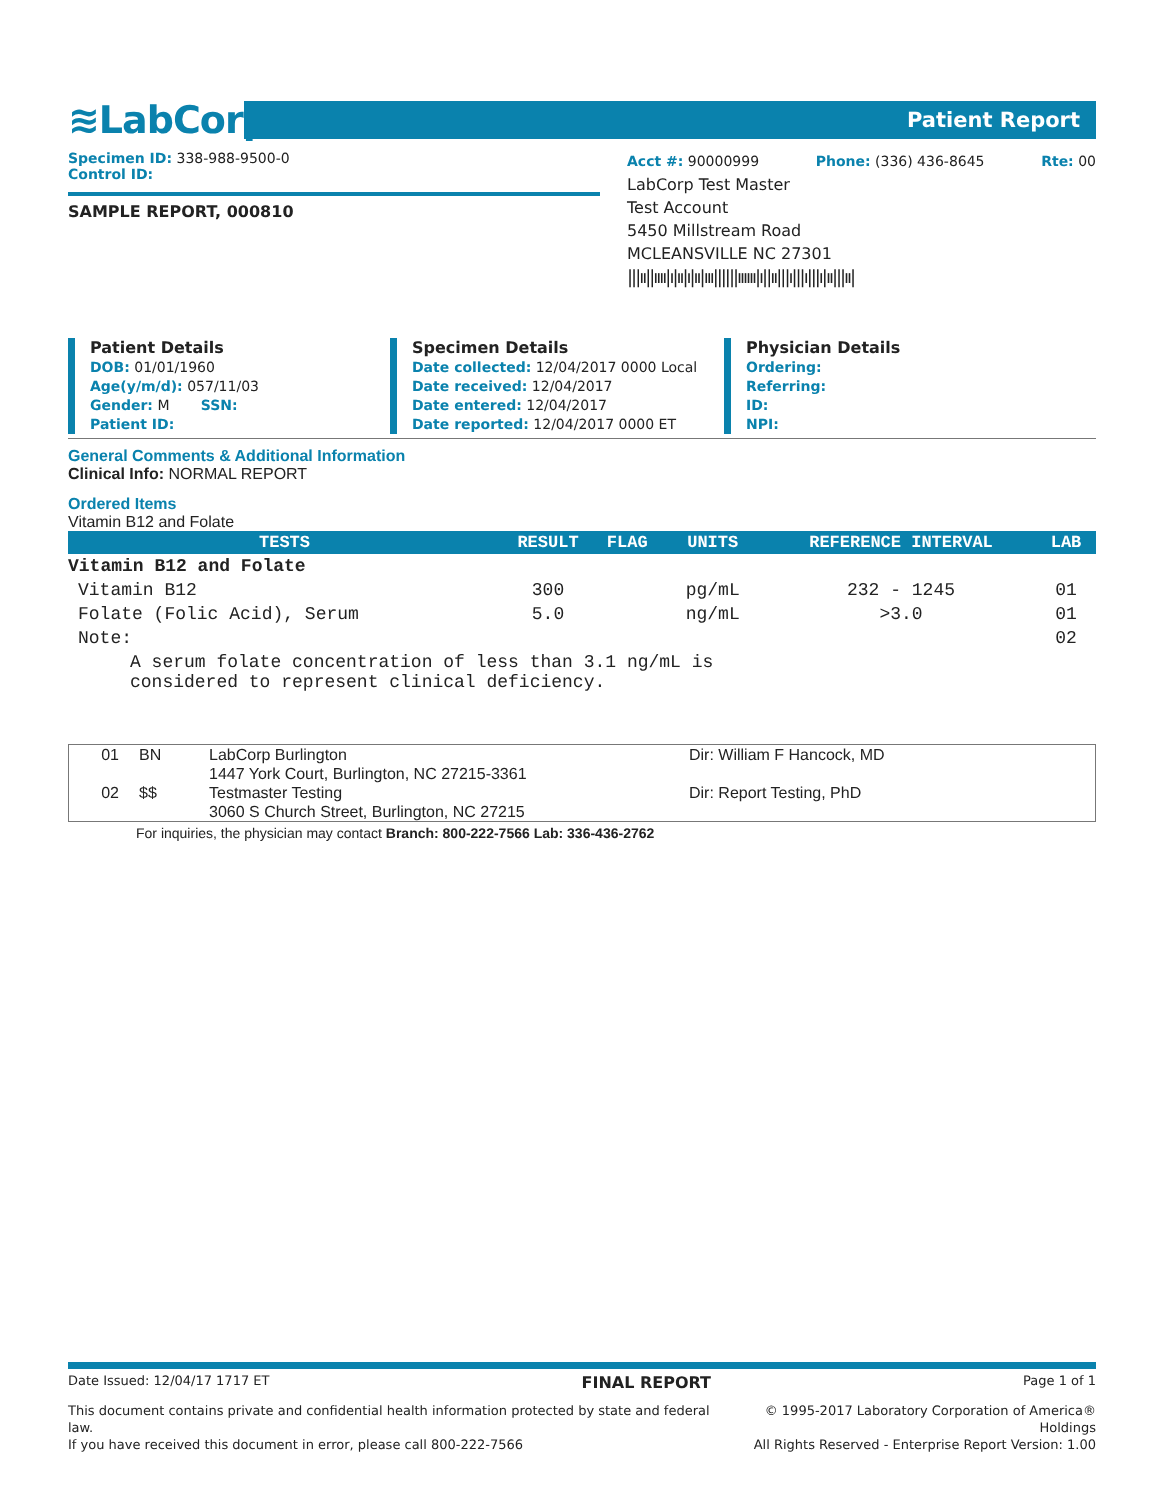≋LabCorp
Patient Report
Specimen ID: 338-988-9500-0
Control ID:
SAMPLE REPORT, 000810
Acct #: 90000999 Phone: (336) 436-8645 Rte: 00
LabCorp Test Master
Test Account
5450 Millstream Road
MCLEANSVILLE NC 27301
|||ıı||ıııı|ı|ıı|ı|ıı|ııı||||||ıııııı|ı||ıı|||ı|||ı|||ı|ıı|||ıı|
Patient Details
DOB: 01/01/1960
Age(y/m/d): 057/11/03
Gender: M SSN:
Patient ID:
Specimen Details
Date collected: 12/04/2017 0000 Local
Date received: 12/04/2017
Date entered: 12/04/2017
Date reported: 12/04/2017 0000 ET
Physician Details
Ordering:
Referring:
ID:
NPI:
General Comments & Additional Information
Clinical Info: NORMAL REPORT
Ordered Items
Vitamin B12 and Folate
| TESTS | RESULT | FLAG | UNITS | REFERENCE INTERVAL | LAB |
| --- | --- | --- | --- | --- | --- |
| Vitamin B12 and Folate | | | | | |
| Vitamin B12 | 300 | | pg/mL | 232 - 1245 | 01 |
| Folate (Folic Acid), Serum | 5.0 | | ng/mL | >3.0 | 01 |
| Note: | | | | | 02 |
| A serum folate concentration of less than 3.1 ng/mL is considered to represent clinical deficiency. | | | | | |
| 01 | BN | LabCorp Burlington 1447 York Court, Burlington, NC 27215-3361 | Dir: William F Hancock, MD |
| 02 | $$ | Testmaster Testing 3060 S Church Street, Burlington, NC 27215 | Dir: Report Testing, PhD |
For inquiries, the physician may contact Branch: 800-222-7566 Lab: 336-436-2762
Date Issued: 12/04/17 1717 ET FINAL REPORT Page 1 of 1
This document contains private and confidential health information protected by state and federal law.
If you have received this document in error, please call 800-222-7566 © 1995-2017 Laboratory Corporation of America® Holdings
All Rights Reserved - Enterprise Report Version: 1.00